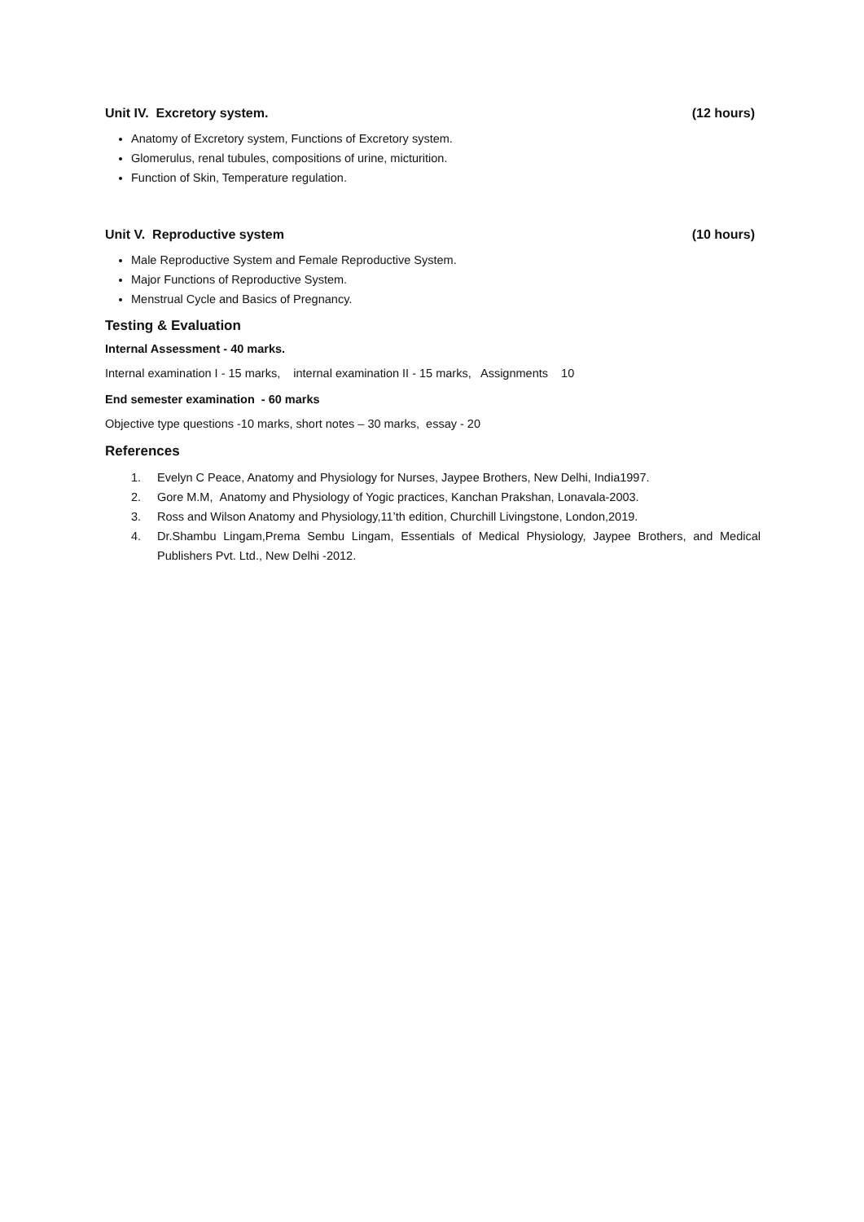Unit IV. Excretory system. (12 hours)
Anatomy of Excretory system, Functions of Excretory system.
Glomerulus, renal tubules, compositions of urine, micturition.
Function of Skin, Temperature regulation.
Unit V. Reproductive system (10 hours)
Male Reproductive System and Female Reproductive System.
Major Functions of Reproductive System.
Menstrual Cycle and Basics of Pregnancy.
Testing & Evaluation
Internal Assessment - 40 marks.
Internal examination I - 15 marks, internal examination II - 15 marks, Assignments 10
End semester examination - 60 marks
Objective type questions -10 marks, short notes – 30 marks, essay - 20
References
1. Evelyn C Peace, Anatomy and Physiology for Nurses, Jaypee Brothers, New Delhi, India1997.
2. Gore M.M, Anatomy and Physiology of Yogic practices, Kanchan Prakshan, Lonavala-2003.
3. Ross and Wilson Anatomy and Physiology,11’th edition, Churchill Livingstone, London,2019.
4. Dr.Shambu Lingam,Prema Sembu Lingam, Essentials of Medical Physiology, Jaypee Brothers, and Medical Publishers Pvt. Ltd., New Delhi -2012.